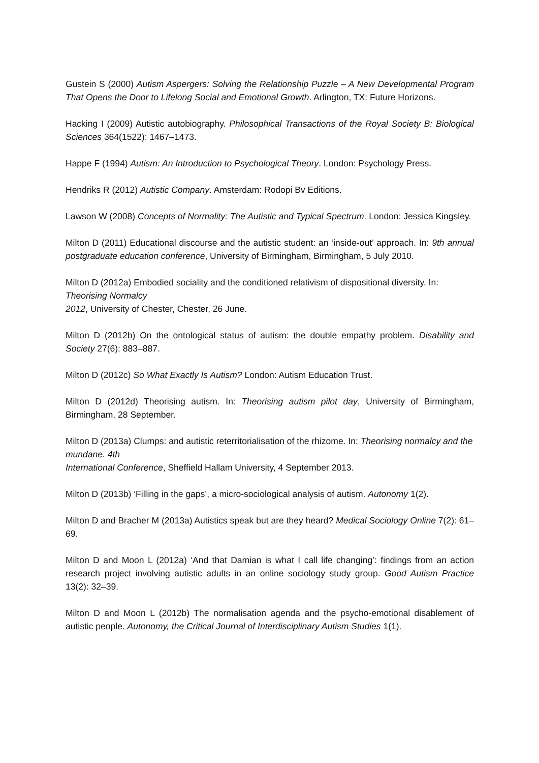Gustein S (2000) Autism Aspergers: Solving the Relationship Puzzle – A New Developmental Program That Opens the Door to Lifelong Social and Emotional Growth. Arlington, TX: Future Horizons.
Hacking I (2009) Autistic autobiography. Philosophical Transactions of the Royal Society B: Biological Sciences 364(1522): 1467–1473.
Happe F (1994) Autism: An Introduction to Psychological Theory. London: Psychology Press.
Hendriks R (2012) Autistic Company. Amsterdam: Rodopi Bv Editions.
Lawson W (2008) Concepts of Normality: The Autistic and Typical Spectrum. London: Jessica Kingsley.
Milton D (2011) Educational discourse and the autistic student: an ‘inside-out’ approach. In: 9th annual postgraduate education conference, University of Birmingham, Birmingham, 5 July 2010.
Milton D (2012a) Embodied sociality and the conditioned relativism of dispositional diversity. In: Theorising Normalcy
2012, University of Chester, Chester, 26 June.
Milton D (2012b) On the ontological status of autism: the double empathy problem. Disability and Society 27(6): 883–887.
Milton D (2012c) So What Exactly Is Autism? London: Autism Education Trust.
Milton D (2012d) Theorising autism. In: Theorising autism pilot day, University of Birmingham, Birmingham, 28 September.
Milton D (2013a) Clumps: and autistic reterritorialisation of the rhizome. In: Theorising normalcy and the mundane. 4th
International Conference, Sheffield Hallam University, 4 September 2013.
Milton D (2013b) ‘Filling in the gaps’, a micro-sociological analysis of autism. Autonomy 1(2).
Milton D and Bracher M (2013a) Autistics speak but are they heard? Medical Sociology Online 7(2): 61–69.
Milton D and Moon L (2012a) ‘And that Damian is what I call life changing’: findings from an action research project involving autistic adults in an online sociology study group. Good Autism Practice 13(2): 32–39.
Milton D and Moon L (2012b) The normalisation agenda and the psycho-emotional disablement of autistic people. Autonomy, the Critical Journal of Interdisciplinary Autism Studies 1(1).